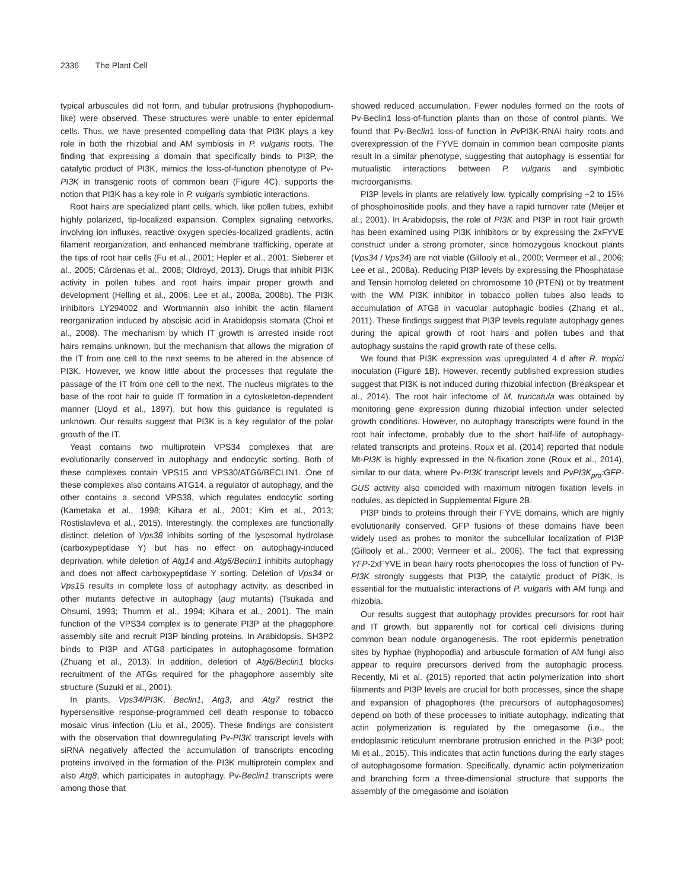2336 The Plant Cell
typical arbuscules did not form, and tubular protrusions (hypho­podium-like) were observed. These structures were unable to enter epidermal cells. Thus, we have presented compelling data that PI3K plays a key role in both the rhizobial and AM symbiosis in P. vulgaris roots. The finding that expressing a domain that specifically binds to PI3P, the catalytic product of PI3K, mimics the loss-of-function phenotype of Pv-PI3K in transgenic roots of common bean (Figure 4C), supports the notion that PI3K has a key role in P. vulgaris symbiotic interactions.
Root hairs are specialized plant cells, which, like pollen tubes, exhibit highly polarized, tip-localized expansion. Complex signaling networks, involving ion influxes, reactive oxygen species-localized gradients, actin filament reorganization, and enhanced membrane trafficking, operate at the tips of root hair cells (Fu et al., 2001; Hepler et al., 2001; Sieberer et al., 2005; Cárdenas et al., 2008; Oldroyd, 2013). Drugs that inhibit PI3K activity in pollen tubes and root hairs impair proper growth and development (Helling et al., 2006; Lee et al., 2008a, 2008b). The PI3K inhibitors LY294002 and Wortmannin also inhibit the actin filament reorganization induced by abscisic acid in Arabidopsis stomata (Choi et al., 2008). The mechanism by which IT growth is arrested inside root hairs remains unknown, but the mechanism that allows the migration of the IT from one cell to the next seems to be altered in the absence of PI3K. However, we know little about the processes that regulate the passage of the IT from one cell to the next. The nucleus migrates to the base of the root hair to guide IT formation in a cytoskeleton-dependent manner (Lloyd et al., 1897), but how this guidance is regulated is unknown. Our results suggest that PI3K is a key regulator of the polar growth of the IT.
Yeast contains two multiprotein VPS34 complexes that are evolutionarily conserved in autophagy and endocytic sorting. Both of these complexes contain VPS15 and VPS30/ATG6/BECLIN1. One of these complexes also contains ATG14, a regulator of autophagy, and the other contains a second VPS38, which regulates endocytic sorting (Kametaka et al., 1998; Kihara et al., 2001; Kim et al., 2013; Rostislavleva et al., 2015). Interestingly, the complexes are functionally distinct; deletion of Vps38 inhibits sorting of the lysosomal hydrolase (carboxypeptidase Y) but has no effect on autophagy-induced deprivation, while deletion of Atg14 and Atg6/Beclin1 inhibits autophagy and does not affect carboxypeptidase Y sorting. Deletion of Vps34 or Vps15 results in complete loss of autophagy activity, as described in other mutants defective in autophagy (aug mutants) (Tsukada and Ohsumi, 1993; Thumm et al., 1994; Kihara et al., 2001). The main function of the VPS34 complex is to generate PI3P at the phagophore assembly site and recruit PI3P binding proteins. In Arabidopsis, SH3P2 binds to PI3P and ATG8 participates in autophagosome formation (Zhuang et al., 2013). In addition, deletion of Atg6/Beclin1 blocks recruitment of the ATGs required for the phagophore assembly site structure (Suzuki et al., 2001).
In plants, Vps34/PI3K, Beclin1, Atg3, and Atg7 restrict the hypersensitive response-programmed cell death response to tobacco mosaic virus infection (Liu et al., 2005). These findings are consistent with the observation that downregulating Pv-PI3K transcript levels with siRNA negatively affected the accumulation of transcripts encoding proteins involved in the formation of the PI3K multiprotein complex and also Atg8, which participates in autophagy. Pv-Beclin1 transcripts were among those that
showed reduced accumulation. Fewer nodules formed on the roots of Pv-Beclin1 loss-of-function plants than on those of control plants. We found that Pv-Beclin1 loss-of function in Pv PI3K-RNAi hairy roots and overexpression of the FYVE domain in common bean composite plants result in a similar phenotype, suggesting that autophagy is essential for mutualistic interactions between P. vulgaris and symbiotic microorganisms.
PI3P levels in plants are relatively low, typically comprising ~2 to 15% of phosphoinositide pools, and they have a rapid turnover rate (Meijer et al., 2001). In Arabidopsis, the role of PI3K and PI3P in root hair growth has been examined using PI3K inhibitors or by expressing the 2xFYVE construct under a strong promoter, since homozygous knockout plants (Vps34 / Vps34) are not viable (Gillooly et al., 2000; Vermeer et al., 2006; Lee et al., 2008a). Reducing PI3P levels by expressing the Phosphatase and Tensin homolog deleted on chromosome 10 (PTEN) or by treatment with the WM PI3K inhibitor in tobacco pollen tubes also leads to accumulation of ATG8 in vacuolar autophagic bodies (Zhang et al., 2011). These findings suggest that PI3P levels regulate autophagy genes during the apical growth of root hairs and pollen tubes and that autophagy sustains the rapid growth rate of these cells.
We found that PI3K expression was upregulated 4 d after R. tropici inoculation (Figure 1B). However, recently published expression studies suggest that PI3K is not induced during rhizobial infection (Breakspear et al., 2014). The root hair infectome of M. truncatula was obtained by monitoring gene expression during rhizobial infection under selected growth conditions. However, no autophagy transcripts were found in the root hair infectome, probably due to the short half-life of autophagy-related transcripts and proteins. Roux et al. (2014) reported that nodule Mt-PI3K is highly expressed in the N-fixation zone (Roux et al., 2014), similar to our data, where Pv-PI3K transcript levels and PvPI3K<sub>pro</sub>:GFP-GUS activity also coincided with maximum nitrogen fixation levels in nodules, as depicted in Supplemental Figure 2B.
PI3P binds to proteins through their FYVE domains, which are highly evolutionarily conserved. GFP fusions of these domains have been widely used as probes to monitor the subcellular localization of PI3P (Gillooly et al., 2000; Vermeer et al., 2006). The fact that expressing YFP-2xFYVE in bean hairy roots phenocopies the loss of function of Pv-PI3K strongly suggests that PI3P, the catalytic product of PI3K, is essential for the mutualistic interactions of P. vulgaris with AM fungi and rhizobia.
Our results suggest that autophagy provides precursors for root hair and IT growth, but apparently not for cortical cell divisions during common bean nodule organogenesis. The root epidermis penetration sites by hyphae (hyphopodia) and arbuscule formation of AM fungi also appear to require precursors derived from the autophagic process. Recently, Mi et al. (2015) reported that actin polymerization into short filaments and PI3P levels are crucial for both processes, since the shape and expansion of phagophores (the precursors of autophagosomes) depend on both of these processes to initiate autophagy, indicating that actin polymerization is regulated by the omegasome (i.e., the endoplasmic reticulum membrane protrusion enriched in the PI3P pool; Mi et al., 2015). This indicates that actin functions during the early stages of autophagosome formation. Specifically, dynamic actin polymerization and branching form a three-dimensional structure that supports the assembly of the omegasome and isolation